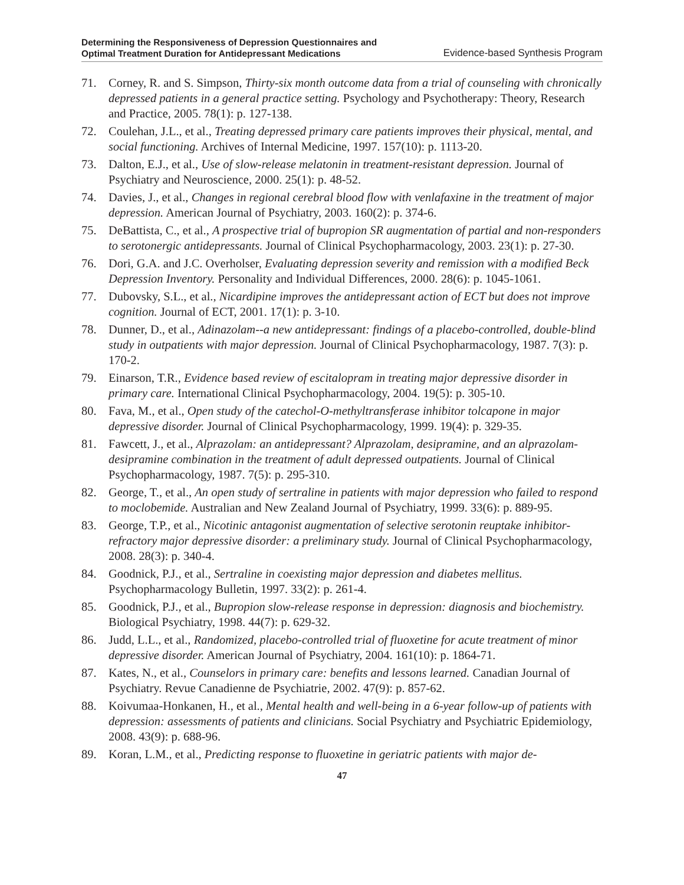Determining the Responsiveness of Depression Questionnaires and
Optimal Treatment Duration for Antidepressant Medications
Evidence-based Synthesis Program
71. Corney, R. and S. Simpson, Thirty-six month outcome data from a trial of counseling with chronically depressed patients in a general practice setting. Psychology and Psychotherapy: Theory, Research and Practice, 2005. 78(1): p. 127-138.
72. Coulehan, J.L., et al., Treating depressed primary care patients improves their physical, mental, and social functioning. Archives of Internal Medicine, 1997. 157(10): p. 1113-20.
73. Dalton, E.J., et al., Use of slow-release melatonin in treatment-resistant depression. Journal of Psychiatry and Neuroscience, 2000. 25(1): p. 48-52.
74. Davies, J., et al., Changes in regional cerebral blood flow with venlafaxine in the treatment of major depression. American Journal of Psychiatry, 2003. 160(2): p. 374-6.
75. DeBattista, C., et al., A prospective trial of bupropion SR augmentation of partial and non-responders to serotonergic antidepressants. Journal of Clinical Psychopharmacology, 2003. 23(1): p. 27-30.
76. Dori, G.A. and J.C. Overholser, Evaluating depression severity and remission with a modified Beck Depression Inventory. Personality and Individual Differences, 2000. 28(6): p. 1045-1061.
77. Dubovsky, S.L., et al., Nicardipine improves the antidepressant action of ECT but does not improve cognition. Journal of ECT, 2001. 17(1): p. 3-10.
78. Dunner, D., et al., Adinazolam--a new antidepressant: findings of a placebo-controlled, double-blind study in outpatients with major depression. Journal of Clinical Psychopharmacology, 1987. 7(3): p. 170-2.
79. Einarson, T.R., Evidence based review of escitalopram in treating major depressive disorder in primary care. International Clinical Psychopharmacology, 2004. 19(5): p. 305-10.
80. Fava, M., et al., Open study of the catechol-O-methyltransferase inhibitor tolcapone in major depressive disorder. Journal of Clinical Psychopharmacology, 1999. 19(4): p. 329-35.
81. Fawcett, J., et al., Alprazolam: an antidepressant? Alprazolam, desipramine, and an alprazolam-desipramine combination in the treatment of adult depressed outpatients. Journal of Clinical Psychopharmacology, 1987. 7(5): p. 295-310.
82. George, T., et al., An open study of sertraline in patients with major depression who failed to respond to moclobemide. Australian and New Zealand Journal of Psychiatry, 1999. 33(6): p. 889-95.
83. George, T.P., et al., Nicotinic antagonist augmentation of selective serotonin reuptake inhibitor-refractory major depressive disorder: a preliminary study. Journal of Clinical Psychopharmacology, 2008. 28(3): p. 340-4.
84. Goodnick, P.J., et al., Sertraline in coexisting major depression and diabetes mellitus. Psychopharmacology Bulletin, 1997. 33(2): p. 261-4.
85. Goodnick, P.J., et al., Bupropion slow-release response in depression: diagnosis and biochemistry. Biological Psychiatry, 1998. 44(7): p. 629-32.
86. Judd, L.L., et al., Randomized, placebo-controlled trial of fluoxetine for acute treatment of minor depressive disorder. American Journal of Psychiatry, 2004. 161(10): p. 1864-71.
87. Kates, N., et al., Counselors in primary care: benefits and lessons learned. Canadian Journal of Psychiatry. Revue Canadienne de Psychiatrie, 2002. 47(9): p. 857-62.
88. Koivumaa-Honkanen, H., et al., Mental health and well-being in a 6-year follow-up of patients with depression: assessments of patients and clinicians. Social Psychiatry and Psychiatric Epidemiology, 2008. 43(9): p. 688-96.
89. Koran, L.M., et al., Predicting response to fluoxetine in geriatric patients with major de-
47